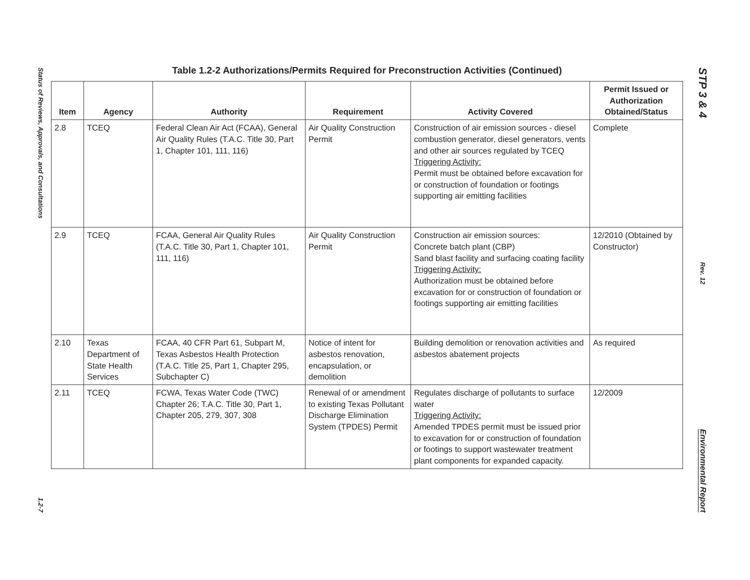Status of Reviews, Approvals, and Consultations
1.2-7
STP 3 & 4
Rev. 12
Environmental Report
Table 1.2-2 Authorizations/Permits Required for Preconstruction Activities (Continued)
| Item | Agency | Authority | Requirement | Activity Covered | Permit Issued or Authorization Obtained/Status |
| --- | --- | --- | --- | --- | --- |
| 2.8 | TCEQ | Federal Clean Air Act (FCAA), General Air Quality Rules (T.A.C. Title 30, Part 1, Chapter 101, 111, 116) | Air Quality Construction Permit | Construction of air emission sources - diesel combustion generator, diesel generators, vents and other air sources regulated by TCEQ Triggering Activity: Permit must be obtained before excavation for or construction of foundation or footings supporting air emitting facilities | Complete |
| 2.9 | TCEQ | FCAA, General Air Quality Rules (T.A.C. Title 30, Part 1, Chapter 101, 111, 116) | Air Quality Construction Permit | Construction air emission sources: Concrete batch plant (CBP) Sand blast facility and surfacing coating facility Triggering Activity: Authorization must be obtained before excavation for or construction of foundation or footings supporting air emitting facilities | 12/2010 (Obtained by Constructor) |
| 2.10 | Texas Department of State Health Services | FCAA, 40 CFR Part 61, Subpart M, Texas Asbestos Health Protection (T.A.C. Title 25, Part 1, Chapter 295, Subchapter C) | Notice of intent for asbestos renovation, encapsulation, or demolition | Building demolition or renovation activities and asbestos abatement projects | As required |
| 2.11 | TCEQ | FCWA, Texas Water Code (TWC) Chapter 26; T.A.C. Title 30, Part 1, Chapter 205, 279, 307, 308 | Renewal of or amendment to existing Texas Pollutant Discharge Elimination System (TPDES) Permit | Regulates discharge of pollutants to surface water Triggering Activity: Amended TPDES permit must be issued prior to excavation for or construction of foundation or footings to support wastewater treatment plant components for expanded capacity. | 12/2009 |